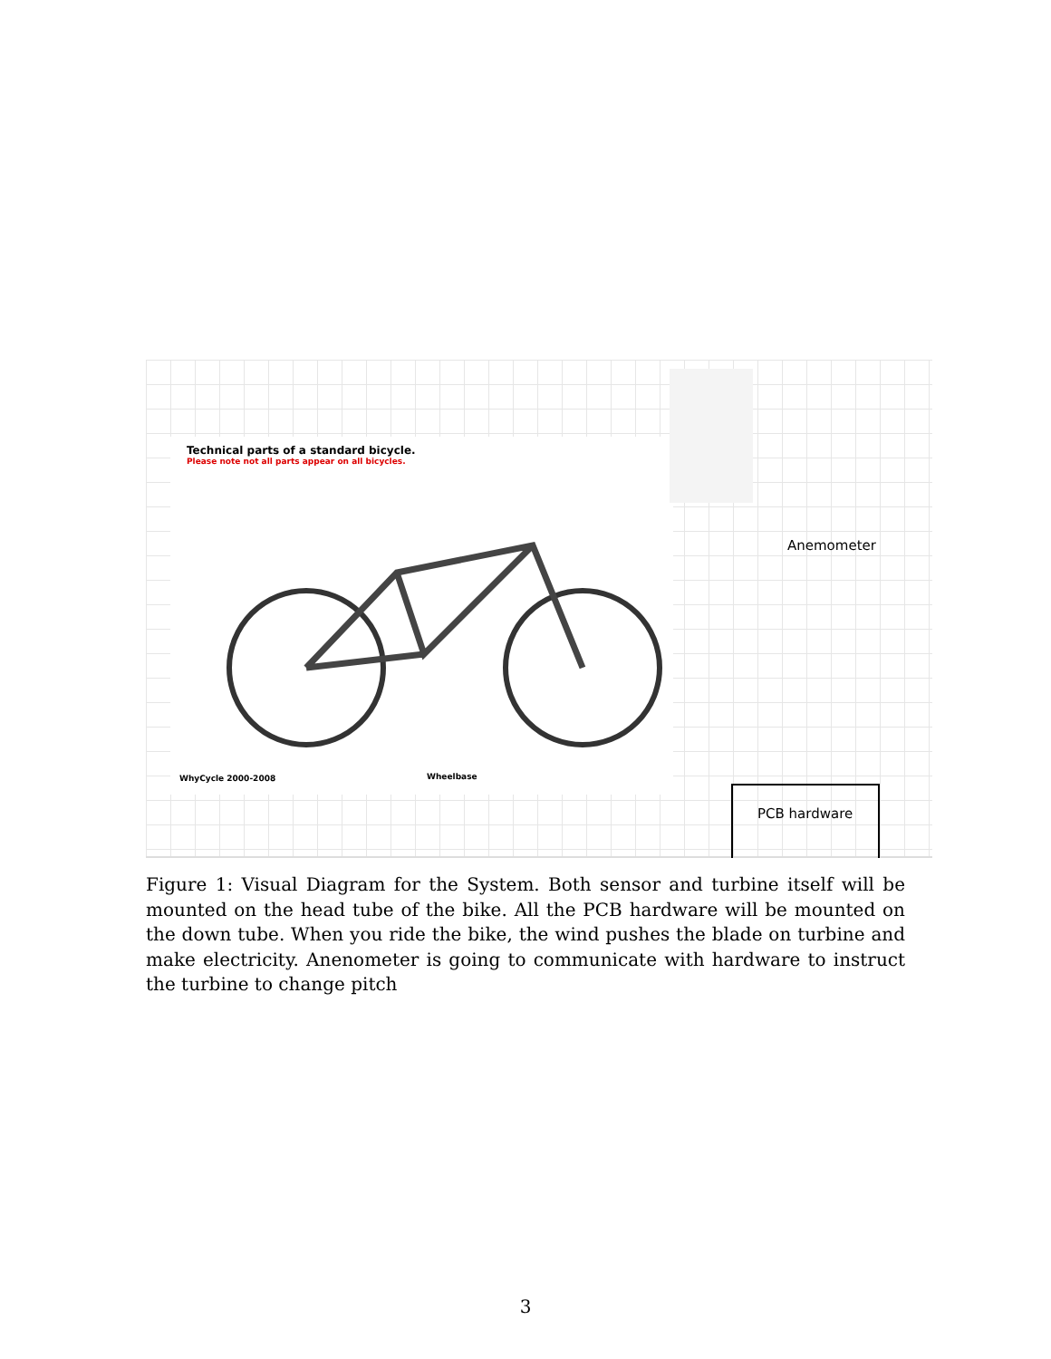Technical parts of a standard bicycle.
Please note not all parts appear on all bicycles.
WhyCycle 2000-2008 Wheelbase
Anemometer
PCB hardware
Figure 1: Visual Diagram for the System. Both sensor and turbine itself will be mounted on the head tube of the bike. All the PCB hardware will be mounted on the down tube. When you ride the bike, the wind pushes the blade on turbine and make electricity. Anenometer is going to communicate with hardware to instruct the turbine to change pitch
3